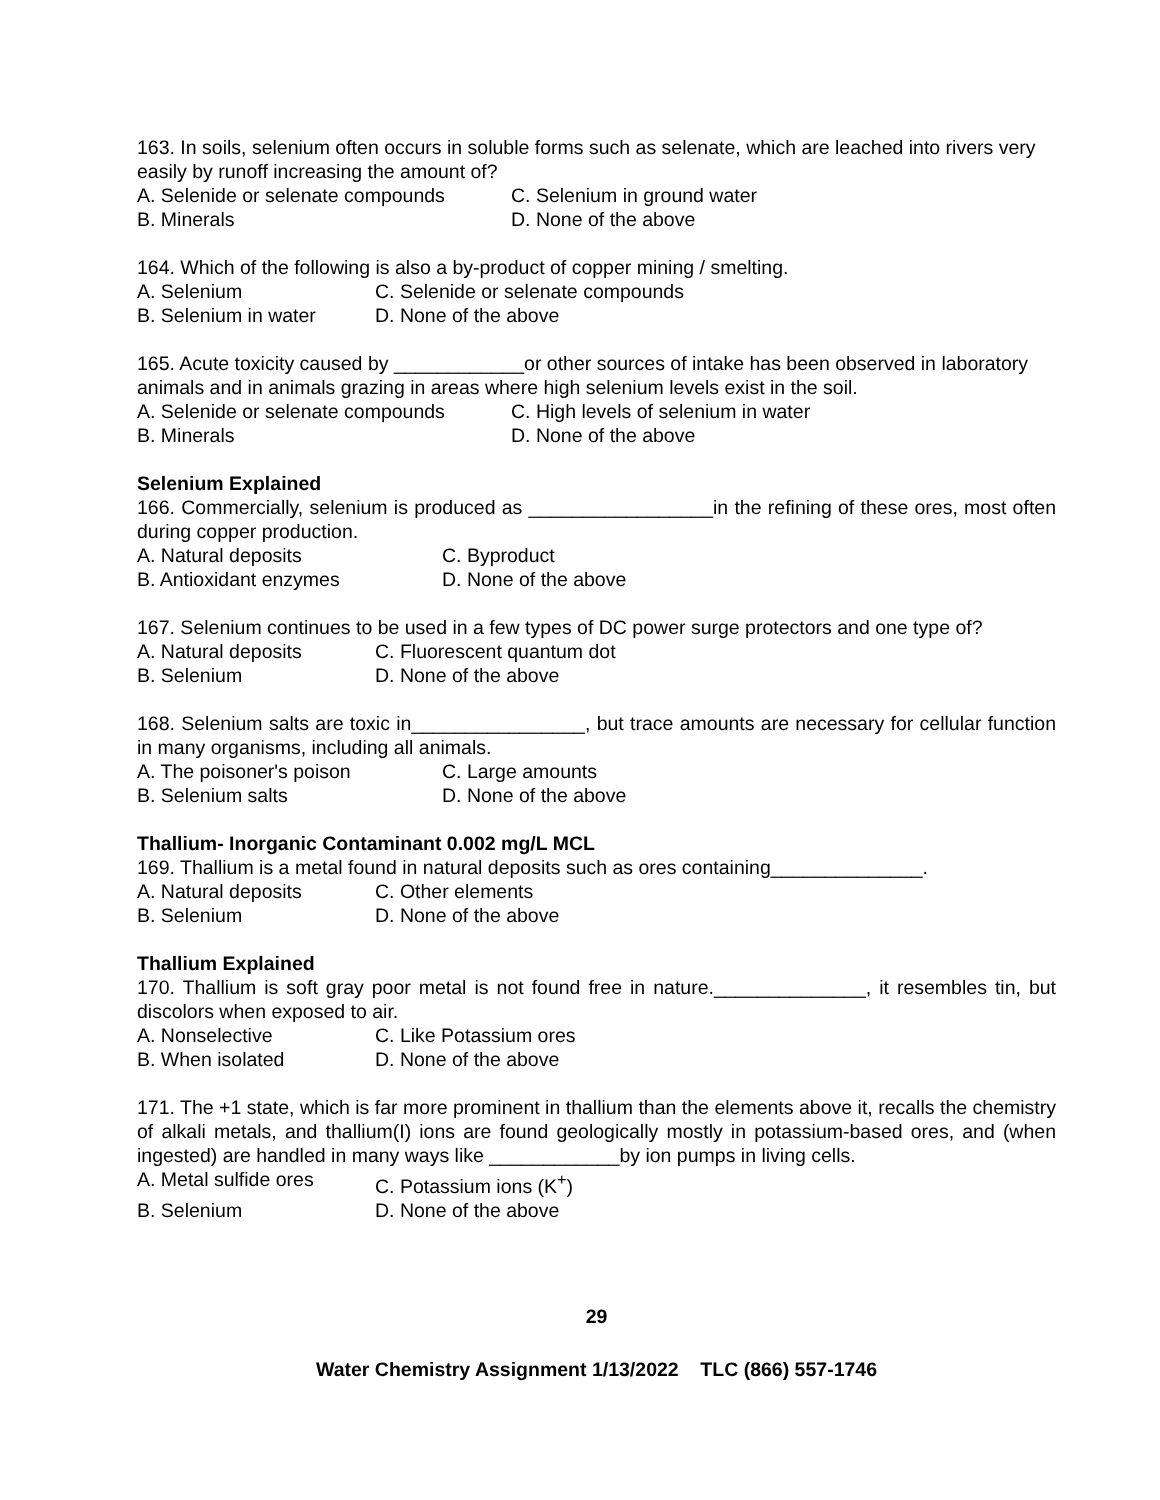163. In soils, selenium often occurs in soluble forms such as selenate, which are leached into rivers very easily by runoff increasing the amount of?
A. Selenide or selenate compounds C. Selenium in ground water
B. Minerals D. None of the above
164. Which of the following is also a by-product of copper mining / smelting.
A. Selenium C. Selenide or selenate compounds
B. Selenium in water D. None of the above
165. Acute toxicity caused by ____________or other sources of intake has been observed in laboratory animals and in animals grazing in areas where high selenium levels exist in the soil.
A. Selenide or selenate compounds C. High levels of selenium in water
B. Minerals D. None of the above
Selenium Explained
166. Commercially, selenium is produced as _________________in the refining of these ores, most often during copper production.
A. Natural deposits C. Byproduct
B. Antioxidant enzymes D. None of the above
167. Selenium continues to be used in a few types of DC power surge protectors and one type of?
A. Natural deposits C. Fluorescent quantum dot
B. Selenium D. None of the above
168. Selenium salts are toxic in________________, but trace amounts are necessary for cellular function in many organisms, including all animals.
A. The poisoner's poison C. Large amounts
B. Selenium salts D. None of the above
Thallium- Inorganic Contaminant 0.002 mg/L MCL
169. Thallium is a metal found in natural deposits such as ores containing______________.
A. Natural deposits C. Other elements
B. Selenium D. None of the above
Thallium Explained
170. Thallium is soft gray poor metal is not found free in nature.______________, it resembles tin, but discolors when exposed to air.
A. Nonselective C. Like Potassium ores
B. When isolated D. None of the above
171. The +1 state, which is far more prominent in thallium than the elements above it, recalls the chemistry of alkali metals, and thallium(I) ions are found geologically mostly in potassium-based ores, and (when ingested) are handled in many ways like ____________by ion pumps in living cells.
A. Metal sulfide ores C. Potassium ions (K<sup>+</sup>)
B. Selenium D. None of the above
29
Water Chemistry Assignment 1/13/2022 TLC (866) 557-1746